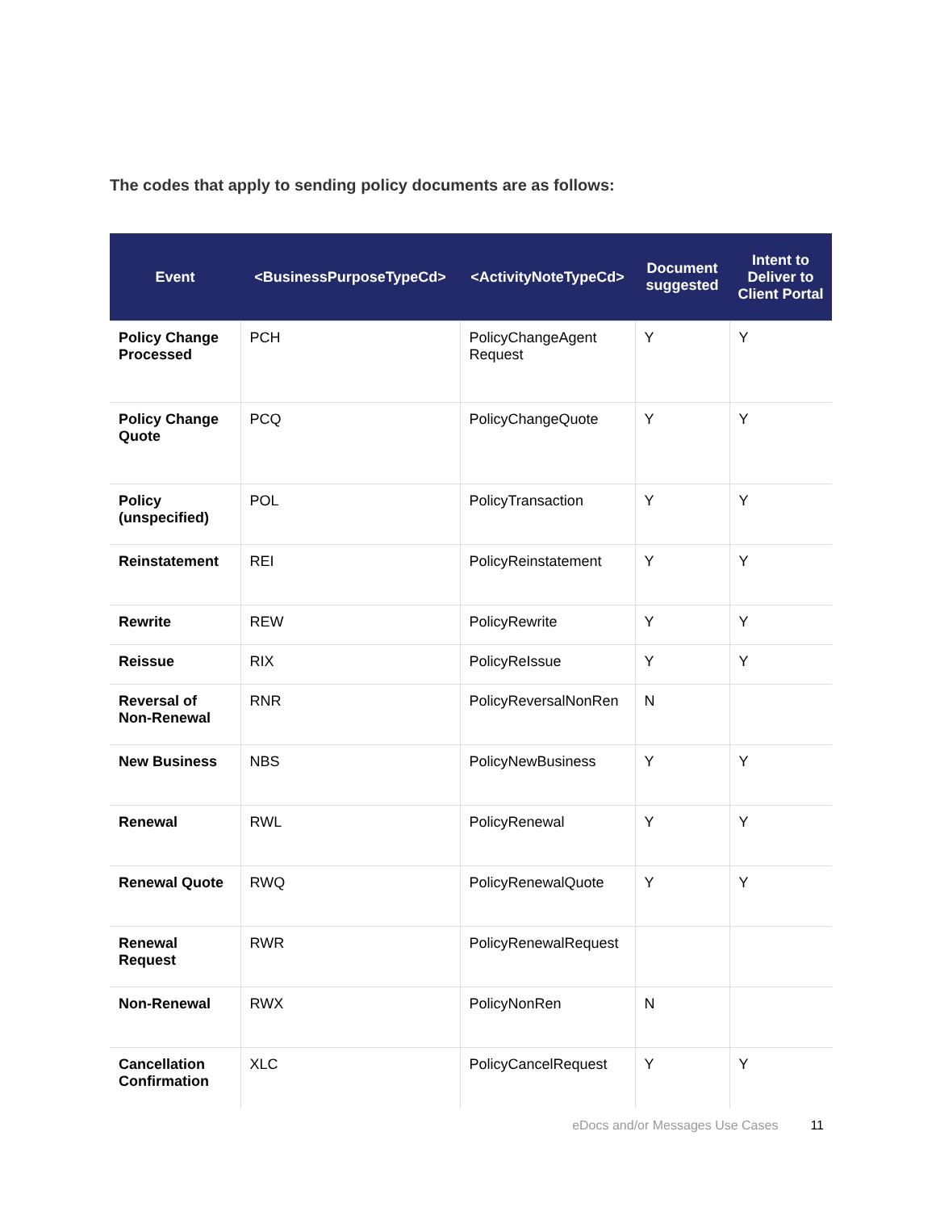The codes that apply to sending policy documents are as follows:
| Event | <BusinessPurposeTypeCd> | <ActivityNoteTypeCd> | Document suggested | Intent to Deliver to Client Portal |
| --- | --- | --- | --- | --- |
| Policy Change Processed | PCH | PolicyChangeAgent Request | Y | Y |
| Policy Change Quote | PCQ | PolicyChangeQuote | Y | Y |
| Policy (unspecified) | POL | PolicyTransaction | Y | Y |
| Reinstatement | REI | PolicyReinstatement | Y | Y |
| Rewrite | REW | PolicyRewrite | Y | Y |
| Reissue | RIX | PolicyReIssue | Y | Y |
| Reversal of Non-Renewal | RNR | PolicyReversalNonRen | N | |
| New Business | NBS | PolicyNewBusiness | Y | Y |
| Renewal | RWL | PolicyRenewal | Y | Y |
| Renewal Quote | RWQ | PolicyRenewalQuote | Y | Y |
| Renewal Request | RWR | PolicyRenewalRequest | | |
| Non-Renewal | RWX | PolicyNonRen | N | |
| Cancellation Confirmation | XLC | PolicyCancelRequest | Y | Y |
eDocs and/or Messages Use Cases 11